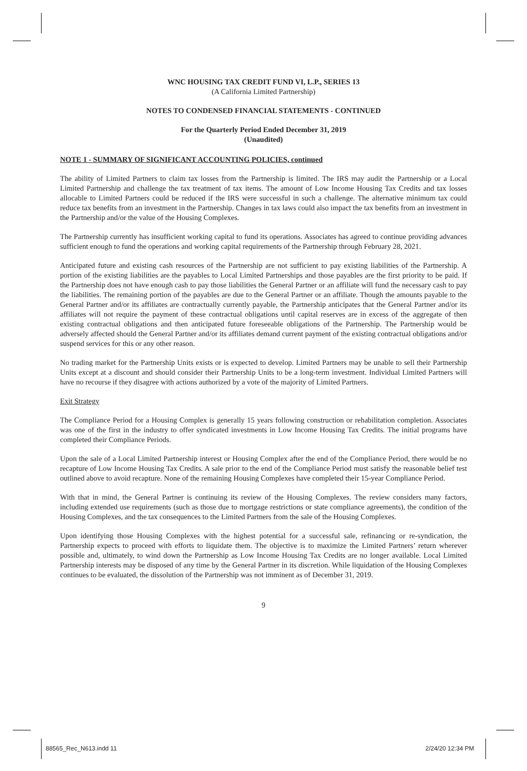WNC HOUSING TAX CREDIT FUND VI, L.P., SERIES 13
(A California Limited Partnership)
NOTES TO CONDENSED FINANCIAL STATEMENTS - CONTINUED
For the Quarterly Period Ended December 31, 2019
(Unaudited)
NOTE 1 - SUMMARY OF SIGNIFICANT ACCOUNTING POLICIES, continued
The ability of Limited Partners to claim tax losses from the Partnership is limited. The IRS may audit the Partnership or a Local Limited Partnership and challenge the tax treatment of tax items. The amount of Low Income Housing Tax Credits and tax losses allocable to Limited Partners could be reduced if the IRS were successful in such a challenge. The alternative minimum tax could reduce tax benefits from an investment in the Partnership. Changes in tax laws could also impact the tax benefits from an investment in the Partnership and/or the value of the Housing Complexes.
The Partnership currently has insufficient working capital to fund its operations. Associates has agreed to continue providing advances sufficient enough to fund the operations and working capital requirements of the Partnership through February 28, 2021.
Anticipated future and existing cash resources of the Partnership are not sufficient to pay existing liabilities of the Partnership. A portion of the existing liabilities are the payables to Local Limited Partnerships and those payables are the first priority to be paid. If the Partnership does not have enough cash to pay those liabilities the General Partner or an affiliate will fund the necessary cash to pay the liabilities. The remaining portion of the payables are due to the General Partner or an affiliate. Though the amounts payable to the General Partner and/or its affiliates are contractually currently payable, the Partnership anticipates that the General Partner and/or its affiliates will not require the payment of these contractual obligations until capital reserves are in excess of the aggregate of then existing contractual obligations and then anticipated future foreseeable obligations of the Partnership. The Partnership would be adversely affected should the General Partner and/or its affiliates demand current payment of the existing contractual obligations and/or suspend services for this or any other reason.
No trading market for the Partnership Units exists or is expected to develop. Limited Partners may be unable to sell their Partnership Units except at a discount and should consider their Partnership Units to be a long-term investment. Individual Limited Partners will have no recourse if they disagree with actions authorized by a vote of the majority of Limited Partners.
Exit Strategy
The Compliance Period for a Housing Complex is generally 15 years following construction or rehabilitation completion. Associates was one of the first in the industry to offer syndicated investments in Low Income Housing Tax Credits. The initial programs have completed their Compliance Periods.
Upon the sale of a Local Limited Partnership interest or Housing Complex after the end of the Compliance Period, there would be no recapture of Low Income Housing Tax Credits. A sale prior to the end of the Compliance Period must satisfy the reasonable belief test outlined above to avoid recapture. None of the remaining Housing Complexes have completed their 15-year Compliance Period.
With that in mind, the General Partner is continuing its review of the Housing Complexes. The review considers many factors, including extended use requirements (such as those due to mortgage restrictions or state compliance agreements), the condition of the Housing Complexes, and the tax consequences to the Limited Partners from the sale of the Housing Complexes.
Upon identifying those Housing Complexes with the highest potential for a successful sale, refinancing or re-syndication, the Partnership expects to proceed with efforts to liquidate them. The objective is to maximize the Limited Partners’ return wherever possible and, ultimately, to wind down the Partnership as Low Income Housing Tax Credits are no longer available. Local Limited Partnership interests may be disposed of any time by the General Partner in its discretion. While liquidation of the Housing Complexes continues to be evaluated, the dissolution of the Partnership was not imminent as of December 31, 2019.
9
88565_Rec_N613.indd 11 2/24/20 12:34 PM